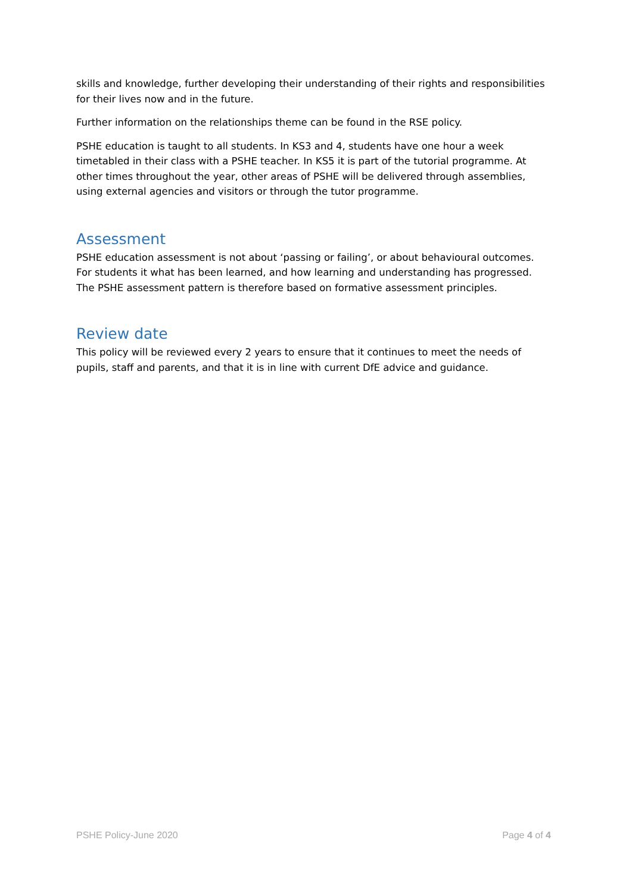skills and knowledge, further developing their understanding of their rights and responsibilities for their lives now and in the future.
Further information on the relationships theme can be found in the RSE policy.
PSHE education is taught to all students. In KS3 and 4, students have one hour a week timetabled in their class with a PSHE teacher. In KS5 it is part of the tutorial programme. At other times throughout the year, other areas of PSHE will be delivered through assemblies, using external agencies and visitors or through the tutor programme.
Assessment
PSHE education assessment is not about ‘passing or failing’, or about behavioural outcomes. For students it what has been learned, and how learning and understanding has progressed. The PSHE assessment pattern is therefore based on formative assessment principles.
Review date
This policy will be reviewed every 2 years to ensure that it continues to meet the needs of pupils, staff and parents, and that it is in line with current DfE advice and guidance.
PSHE Policy-June 2020 Page 4 of 4